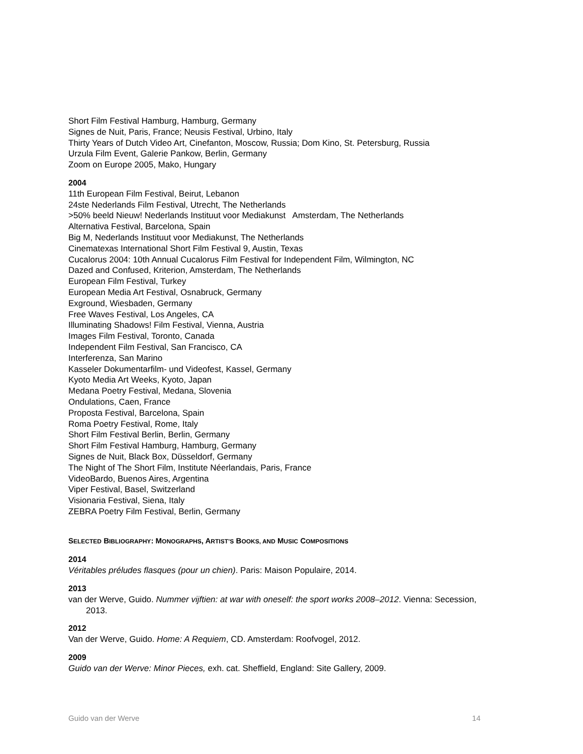Short Film Festival Hamburg, Hamburg, Germany
Signes de Nuit, Paris, France; Neusis Festival, Urbino, Italy
Thirty Years of Dutch Video Art, Cinefanton, Moscow, Russia; Dom Kino, St. Petersburg, Russia
Urzula Film Event, Galerie Pankow, Berlin, Germany
Zoom on Europe 2005, Mako, Hungary
2004
11th European Film Festival, Beirut, Lebanon
24ste Nederlands Film Festival, Utrecht, The Netherlands
>50% beeld Nieuw! Nederlands Instituut voor Mediakunst Amsterdam, The Netherlands
Alternativa Festival, Barcelona, Spain
Big M, Nederlands Instituut voor Mediakunst, The Netherlands
Cinematexas International Short Film Festival 9, Austin, Texas
Cucalorus 2004: 10th Annual Cucalorus Film Festival for Independent Film, Wilmington, NC
Dazed and Confused, Kriterion, Amsterdam, The Netherlands
European Film Festival, Turkey
European Media Art Festival, Osnabruck, Germany
Exground, Wiesbaden, Germany
Free Waves Festival, Los Angeles, CA
Illuminating Shadows! Film Festival, Vienna, Austria
Images Film Festival, Toronto, Canada
Independent Film Festival, San Francisco, CA
Interferenza, San Marino
Kasseler Dokumentarfilm- und Videofest, Kassel, Germany
Kyoto Media Art Weeks, Kyoto, Japan
Medana Poetry Festival, Medana, Slovenia
Ondulations, Caen, France
Proposta Festival, Barcelona, Spain
Roma Poetry Festival, Rome, Italy
Short Film Festival Berlin, Berlin, Germany
Short Film Festival Hamburg, Hamburg, Germany
Signes de Nuit, Black Box, Düsseldorf, Germany
The Night of The Short Film, Institute Néerlandais, Paris, France
VideoBardo, Buenos Aires, Argentina
Viper Festival, Basel, Switzerland
Visionaria Festival, Siena, Italy
ZEBRA Poetry Film Festival, Berlin, Germany
SELECTED BIBLIOGRAPHY: MONOGRAPHS, ARTIST’S BOOKS, AND MUSIC COMPOSITIONS
2014
Véritables préludes flasques (pour un chien). Paris: Maison Populaire, 2014.
2013
van der Werve, Guido. Nummer vijftien: at war with oneself: the sport works 2008–2012. Vienna: Secession, 2013.
2012
Van der Werve, Guido. Home: A Requiem, CD. Amsterdam: Roofvogel, 2012.
2009
Guido van der Werve: Minor Pieces, exh. cat. Sheffield, England: Site Gallery, 2009.
Guido van der Werve 14